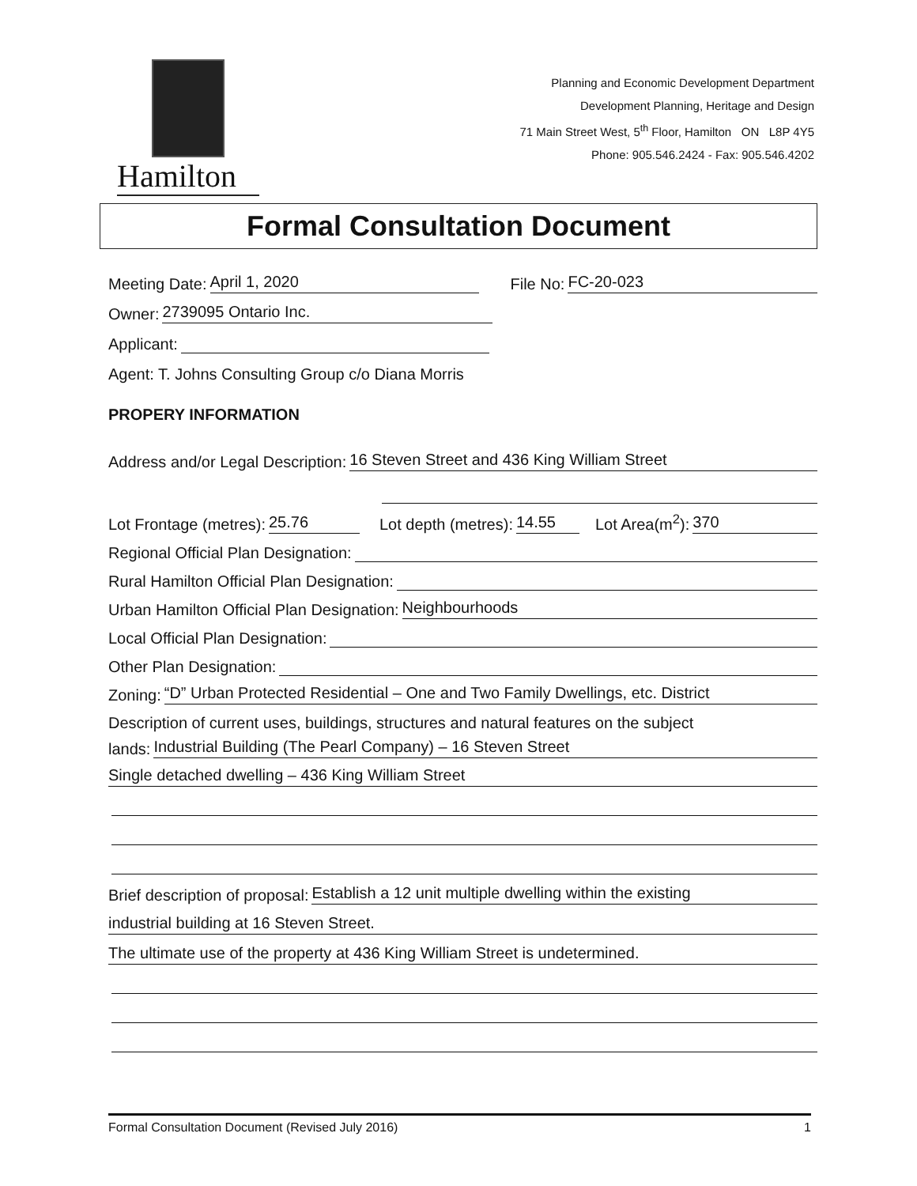Hamilton
Planning and Economic Development Department
Development Planning, Heritage and Design
71 Main Street West, 5<sup>th</sup> Floor, Hamilton ON L8P 4Y5
Phone: 905.546.2424 - Fax: 905.546.4202
Formal Consultation Document
Meeting Date: April 1, 2020 File No: FC-20-023
Owner: 2739095 Ontario Inc.
Applicant:
Agent: T. Johns Consulting Group c/o Diana Morris
PROPERY INFORMATION
Address and/or Legal Description: 16 Steven Street and 436 King William Street
Lot Frontage (metres): 25.76 Lot depth (metres): 14.55 Lot Area(m<sup>2</sup>): 370
Regional Official Plan Designation:
Rural Hamilton Official Plan Designation:
Urban Hamilton Official Plan Designation: Neighbourhoods
Local Official Plan Designation:
Other Plan Designation:
Zoning: “D” Urban Protected Residential – One and Two Family Dwellings, etc. District
Description of current uses, buildings, structures and natural features on the subject
lands: Industrial Building (The Pearl Company) – 16 Steven Street
Single detached dwelling – 436 King William Street
Brief description of proposal: Establish a 12 unit multiple dwelling within the existing
industrial building at 16 Steven Street.
The ultimate use of the property at 436 King William Street is undetermined.
Formal Consultation Document (Revised July 2016) 1